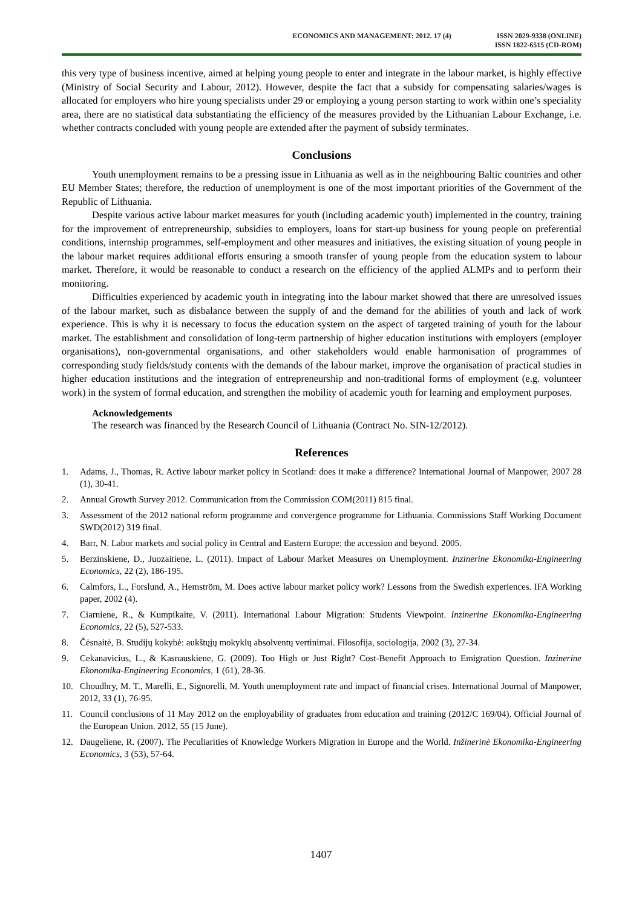ECONOMICS AND MANAGEMENT: 2012. 17 (4)
ISSN 2029-9338 (ONLINE)
ISSN 1822-6515 (CD-ROM)
this very type of business incentive, aimed at helping young people to enter and integrate in the labour market, is highly effective (Ministry of Social Security and Labour, 2012). However, despite the fact that a subsidy for compensating salaries/wages is allocated for employers who hire young specialists under 29 or employing a young person starting to work within one’s speciality area, there are no statistical data substantiating the efficiency of the measures provided by the Lithuanian Labour Exchange, i.e. whether contracts concluded with young people are extended after the payment of subsidy terminates.
Conclusions
Youth unemployment remains to be a pressing issue in Lithuania as well as in the neighbouring Baltic countries and other EU Member States; therefore, the reduction of unemployment is one of the most important priorities of the Government of the Republic of Lithuania.
Despite various active labour market measures for youth (including academic youth) implemented in the country, training for the improvement of entrepreneurship, subsidies to employers, loans for start-up business for young people on preferential conditions, internship programmes, self-employment and other measures and initiatives, the existing situation of young people in the labour market requires additional efforts ensuring a smooth transfer of young people from the education system to labour market. Therefore, it would be reasonable to conduct a research on the efficiency of the applied ALMPs and to perform their monitoring.
Difficulties experienced by academic youth in integrating into the labour market showed that there are unresolved issues of the labour market, such as disbalance between the supply of and the demand for the abilities of youth and lack of work experience. This is why it is necessary to focus the education system on the aspect of targeted training of youth for the labour market. The establishment and consolidation of long-term partnership of higher education institutions with employers (employer organisations), non-governmental organisations, and other stakeholders would enable harmonisation of programmes of corresponding study fields/study contents with the demands of the labour market, improve the organisation of practical studies in higher education institutions and the integration of entrepreneurship and non-traditional forms of employment (e.g. volunteer work) in the system of formal education, and strengthen the mobility of academic youth for learning and employment purposes.
Acknowledgements
The research was financed by the Research Council of Lithuania (Contract No. SIN-12/2012).
References
1. Adams, J., Thomas, R. Active labour market policy in Scotland: does it make a difference? International Journal of Manpower, 2007 28 (1), 30-41.
2. Annual Growth Survey 2012. Communication from the Commission COM(2011) 815 final.
3. Assessment of the 2012 national reform programme and convergence programme for Lithuania. Commissions Staff Working Document SWD(2012) 319 final.
4. Barr, N. Labor markets and social policy in Central and Eastern Europe: the accession and beyond. 2005.
5. Berzinskiene, D., Juozaitiene, L. (2011). Impact of Labour Market Measures on Unemployment. Inzinerine Ekonomika-Engineering Economics, 22 (2), 186-195.
6. Calmfors, L., Forslund, A., Hemström, M. Does active labour market policy work? Lessons from the Swedish experiences. IFA Working paper, 2002 (4).
7. Ciarniene, R., & Kumpikaite, V. (2011). International Labour Migration: Students Viewpoint. Inzinerine Ekonomika-Engineering Economics, 22 (5), 527-533.
8. Čėsnaitė, B. Studijų kokybė: aukštųjų mokyklų absolventų vertinimai. Filosofija, sociologija, 2002 (3), 27-34.
9. Cekanavicius, L., & Kasnauskiene, G. (2009). Too High or Just Right? Cost-Benefit Approach to Emigration Question. Inzinerine Ekonomika-Engineering Economics, 1 (61), 28-36.
10. Choudhry, M. T., Marelli, E., Signorelli, M. Youth unemployment rate and impact of financial crises. International Journal of Manpower, 2012, 33 (1), 76-95.
11. Council conclusions of 11 May 2012 on the employability of graduates from education and training (2012/C 169/04). Official Journal of the European Union. 2012, 55 (15 June).
12. Daugeliene, R. (2007). The Peculiarities of Knowledge Workers Migration in Europe and the World. Inžinerinė Ekonomika-Engineering Economics, 3 (53), 57-64.
1407